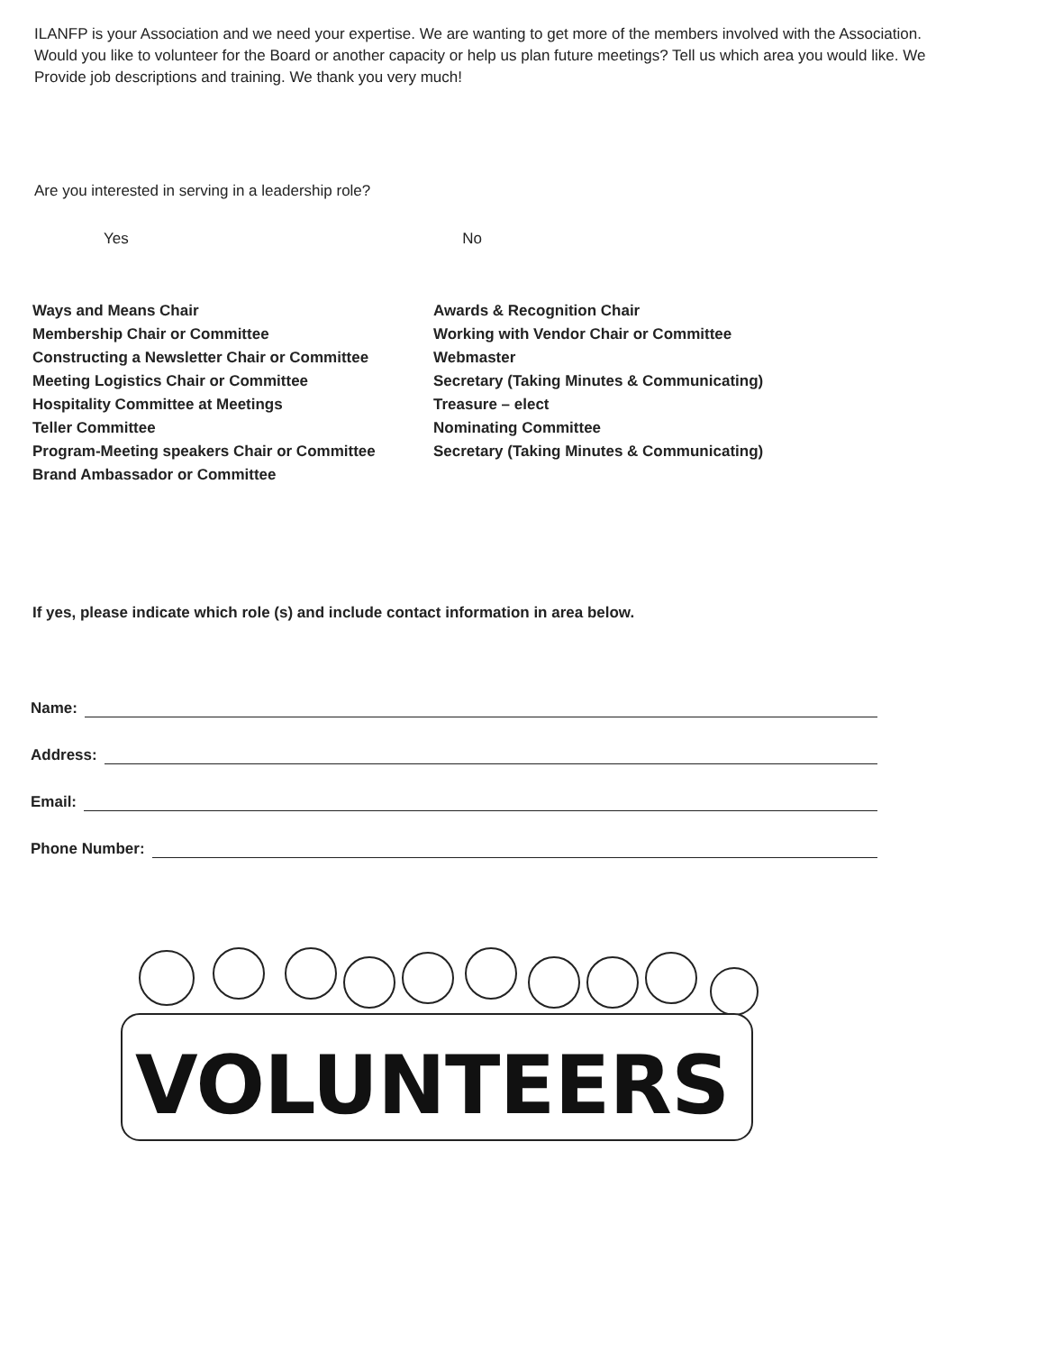ILANFP is your Association and we need your expertise. We are wanting to get more of the members involved with the Association.
Would you like to volunteer for the Board or another capacity or help us plan future meetings? Tell us which area you would like. We
Provide job descriptions and training. We thank you very much!
Are you interested in serving in a leadership role?
Yes No
Ways and Means Chair
Membership Chair or Committee
Constructing a Newsletter Chair or Committee
Meeting Logistics Chair or Committee
Hospitality Committee at Meetings
Teller Committee
Program-Meeting speakers Chair or Committee
Brand Ambassador or Committee
Awards & Recognition Chair
Working with Vendor Chair or Committee
Webmaster
Secretary (Taking Minutes & Communicating)
Treasure – elect
Nominating Committee
Secretary (Taking Minutes & Communicating)
If yes, please indicate which role (s) and include contact information in area below.
Name:
Address:
Email:
Phone Number:
VOLUNTEERS